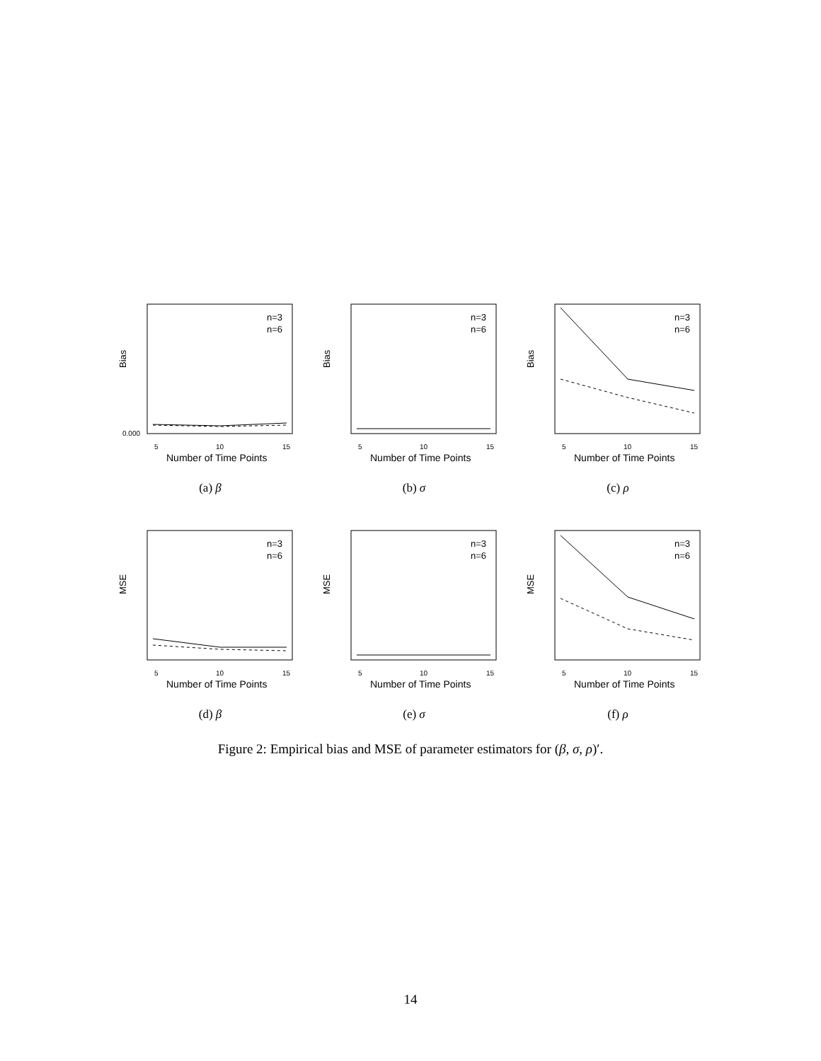Bias
0.000
5
10
15
Number of Time Points
n=3
n=6
(a) β
Bias
5
10
15
Number of Time Points
n=3
n=6
(b) σ
Bias
5
10
15
Number of Time Points
n=3
n=6
(c) ρ
MSE
5
10
15
Number of Time Points
n=3
n=6
(d) β
MSE
5
10
15
Number of Time Points
n=3
n=6
(e) σ
MSE
5
10
15
Number of Time Points
n=3
n=6
(f) ρ
Figure 2: Empirical bias and MSE of parameter estimators for (β, σ, ρ)′.
14